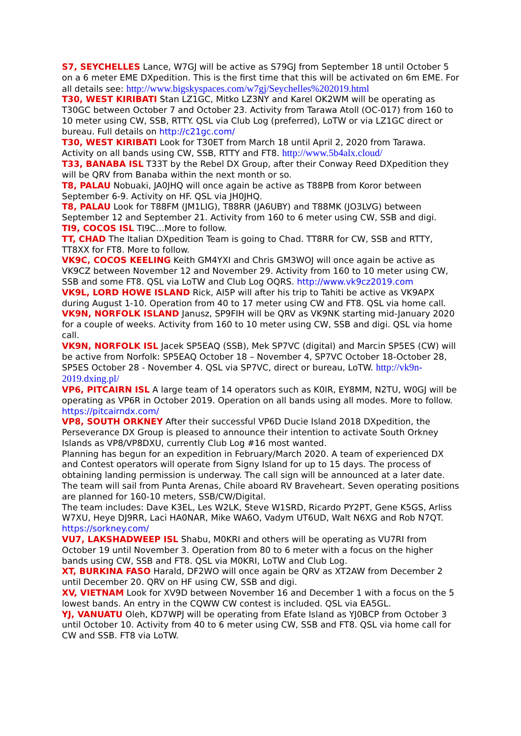S7, SEYCHELLES Lance, W7GJ will be active as S79GJ from September 18 until October 5 on a 6 meter EME DXpedition. This is the first time that this will be activated on 6m EME. For all details see: http://www.bigskyspaces.com/w7gj/Seychelles%202019.html
T30, WEST KIRIBATI Stan LZ1GC, Mitko LZ3NY and Karel OK2WM will be operating as T30GC between October 7 and October 23. Activity from Tarawa Atoll (OC-017) from 160 to 10 meter using CW, SSB, RTTY. QSL via Club Log (preferred), LoTW or via LZ1GC direct or bureau. Full details on http://c21gc.com/
T30, WEST KIRIBATI Look for T30ET from March 18 until April 2, 2020 from Tarawa. Activity on all bands using CW, SSB, RTTY and FT8. http://www.5b4alx.cloud/
T33, BANABA ISL T33T by the Rebel DX Group, after their Conway Reed DXpedition they will be QRV from Banaba within the next month or so.
T8, PALAU Nobuaki, JA0JHQ will once again be active as T88PB from Koror between September 6-9. Activity on HF. QSL via JH0JHQ.
T8, PALAU Look for T88FM (JM1LIG), T88RR (JA6UBY) and T88MK (JO3LVG) between September 12 and September 21. Activity from 160 to 6 meter using CW, SSB and digi.
TI9, COCOS ISL TI9C…More to follow.
TT, CHAD The Italian DXpedition Team is going to Chad. TT8RR for CW, SSB and RTTY, TT8XX for FT8. More to follow.
VK9C, COCOS KEELING Keith GM4YXI and Chris GM3WOJ will once again be active as VK9CZ between November 12 and November 29. Activity from 160 to 10 meter using CW, SSB and some FT8. QSL via LoTW and Club Log OQRS. http://www.vk9cz2019.com
VK9L, LORD HOWE ISLAND Rick, AI5P will after his trip to Tahiti be active as VK9APX during August 1-10. Operation from 40 to 17 meter using CW and FT8. QSL via home call.
VK9N, NORFOLK ISLAND Janusz, SP9FIH will be QRV as VK9NK starting mid-January 2020 for a couple of weeks. Activity from 160 to 10 meter using CW, SSB and digi. QSL via home call.
VK9N, NORFOLK ISL Jacek SP5EAQ (SSB), Mek SP7VC (digital) and Marcin SP5ES (CW) will be active from Norfolk: SP5EAQ October 18 – November 4, SP7VC October 18-October 28, SP5ES October 28 - November 4. QSL via SP7VC, direct or bureau, LoTW. http://vk9n-2019.dxing.pl/
VP6, PITCAIRN ISL A large team of 14 operators such as K0IR, EY8MM, N2TU, W0GJ will be operating as VP6R in October 2019. Operation on all bands using all modes. More to follow. https://pitcairndx.com/
VP8, SOUTH ORKNEY After their successful VP6D Ducie Island 2018 DXpedition, the Perseverance DX Group is pleased to announce their intention to activate South Orkney Islands as VP8/VP8DXU, currently Club Log #16 most wanted.
Planning has begun for an expedition in February/March 2020. A team of experienced DX and Contest operators will operate from Signy Island for up to 15 days. The process of obtaining landing permission is underway. The call sign will be announced at a later date. The team will sail from Punta Arenas, Chile aboard RV Braveheart. Seven operating positions are planned for 160-10 meters, SSB/CW/Digital.
The team includes: Dave K3EL, Les W2LK, Steve W1SRD, Ricardo PY2PT, Gene K5GS, Arliss W7XU, Heye DJ9RR, Laci HA0NAR, Mike WA6O, Vadym UT6UD, Walt N6XG and Rob N7QT. https://sorkney.com/
VU7, LAKSHADWEEP ISL Shabu, M0KRI and others will be operating as VU7RI from October 19 until November 3. Operation from 80 to 6 meter with a focus on the higher bands using CW, SSB and FT8. QSL via M0KRI, LoTW and Club Log.
XT, BURKINA FASO Harald, DF2WO will once again be QRV as XT2AW from December 2 until December 20. QRV on HF using CW, SSB and digi.
XV, VIETNAM Look for XV9D between November 16 and December 1 with a focus on the 5 lowest bands. An entry in the CQWW CW contest is included. QSL via EA5GL.
YJ, VANUATU Oleh, KD7WPJ will be operating from Efate Island as YJ0BCP from October 3 until October 10. Activity from 40 to 6 meter using CW, SSB and FT8. QSL via home call for CW and SSB. FT8 via LoTW.